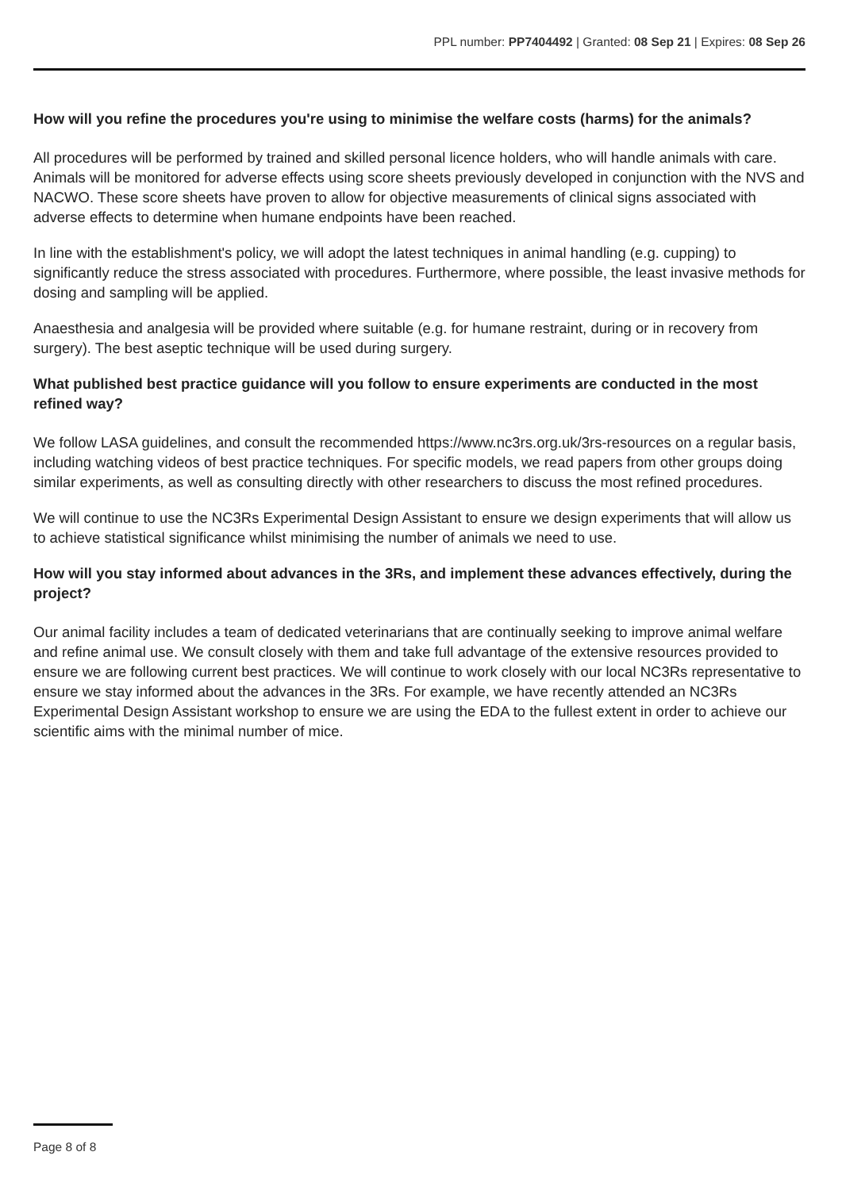PPL number: PP7404492 | Granted: 08 Sep 21 | Expires: 08 Sep 26
How will you refine the procedures you're using to minimise the welfare costs (harms) for the animals?
All procedures will be performed by trained and skilled personal licence holders, who will handle animals with care. Animals will be monitored for adverse effects using score sheets previously developed in conjunction with the NVS and NACWO. These score sheets have proven to allow for objective measurements of clinical signs associated with adverse effects to determine when humane endpoints have been reached.
In line with the establishment's policy, we will adopt the latest techniques in animal handling (e.g. cupping) to significantly reduce the stress associated with procedures. Furthermore, where possible, the least invasive methods for dosing and sampling will be applied.
Anaesthesia and analgesia will be provided where suitable (e.g. for humane restraint, during or in recovery from surgery). The best aseptic technique will be used during surgery.
What published best practice guidance will you follow to ensure experiments are conducted in the most refined way?
We follow LASA guidelines, and consult the recommended https://www.nc3rs.org.uk/3rs-resources on a regular basis, including watching videos of best practice techniques. For specific models, we read papers from other groups doing similar experiments, as well as consulting directly with other researchers to discuss the most refined procedures.
We will continue to use the NC3Rs Experimental Design Assistant to ensure we design experiments that will allow us to achieve statistical significance whilst minimising the number of animals we need to use.
How will you stay informed about advances in the 3Rs, and implement these advances effectively, during the project?
Our animal facility includes a team of dedicated veterinarians that are continually seeking to improve animal welfare and refine animal use. We consult closely with them and take full advantage of the extensive resources provided to ensure we are following current best practices. We will continue to work closely with our local NC3Rs representative to ensure we stay informed about the advances in the 3Rs. For example, we have recently attended an NC3Rs Experimental Design Assistant workshop to ensure we are using the EDA to the fullest extent in order to achieve our scientific aims with the minimal number of mice.
Page 8 of 8